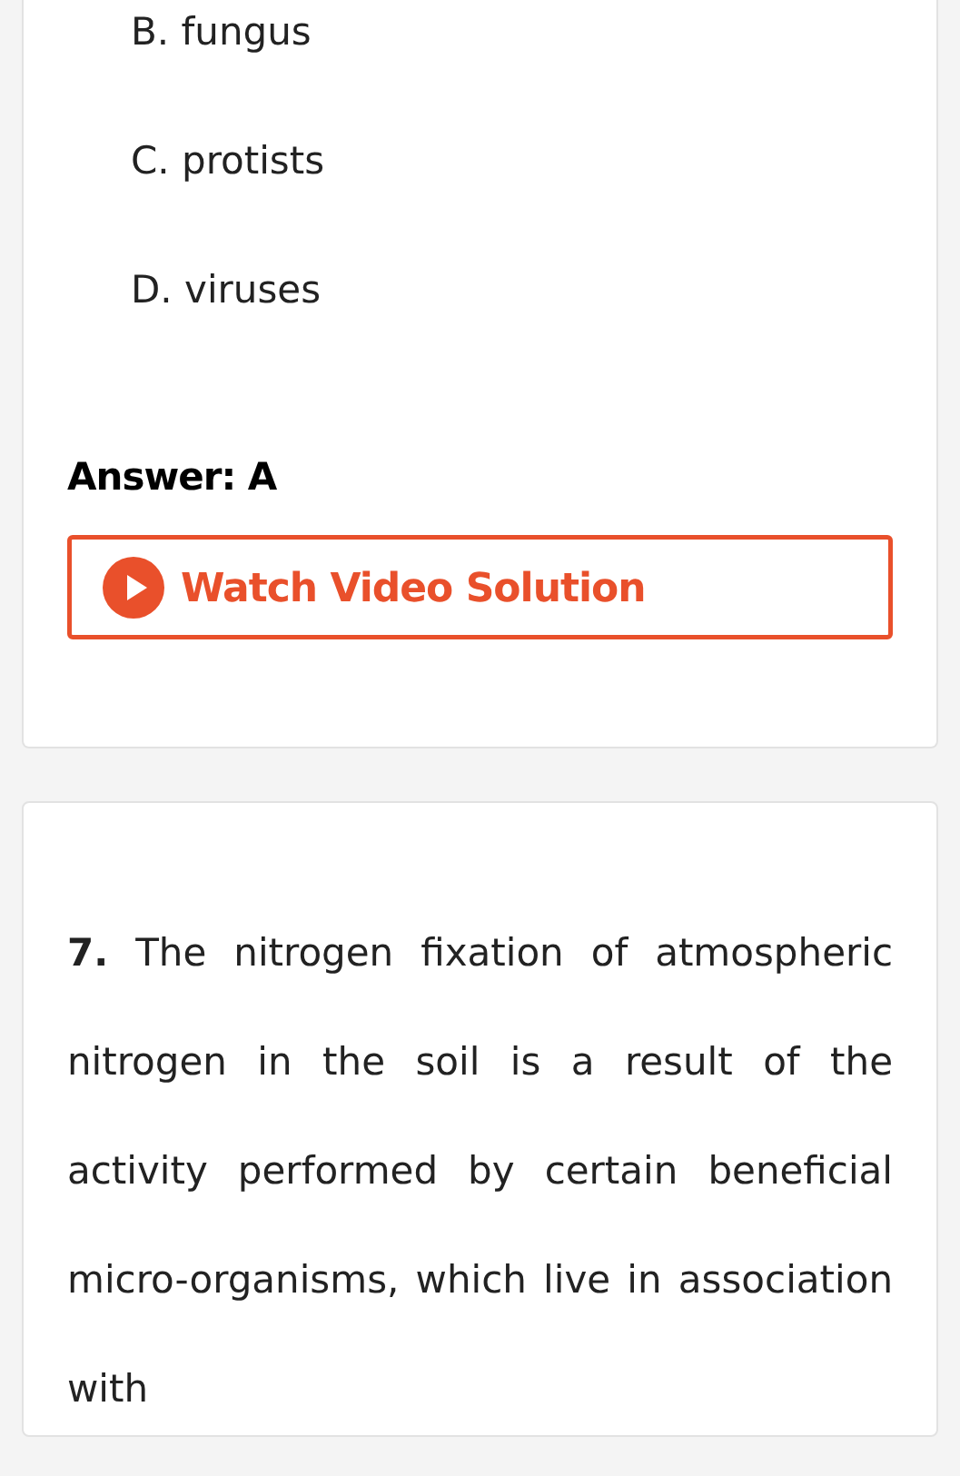B. fungus
C. protists
D. viruses
Answer: A
Watch Video Solution
7. The nitrogen fixation of atmospheric nitrogen in the soil is a result of the activity performed by certain beneficial micro-organisms, which live in association with